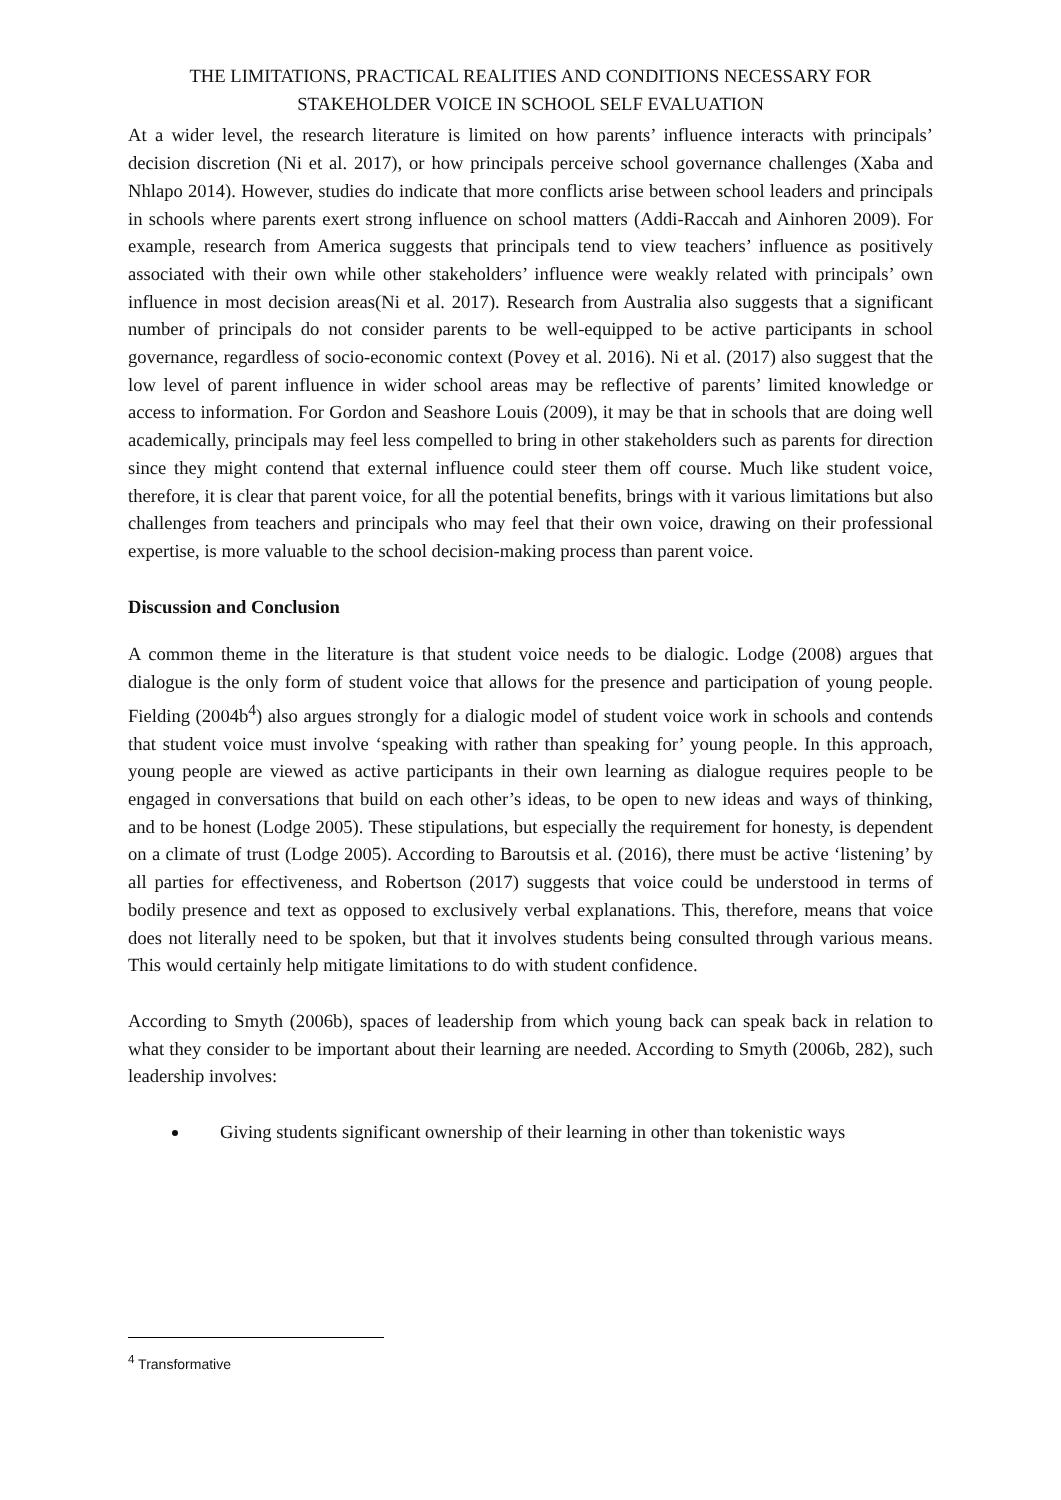THE LIMITATIONS, PRACTICAL REALITIES AND CONDITIONS NECESSARY FOR STAKEHOLDER VOICE IN SCHOOL SELF EVALUATION
At a wider level, the research literature is limited on how parents’ influence interacts with principals’ decision discretion (Ni et al. 2017), or how principals perceive school governance challenges (Xaba and Nhlapo 2014). However, studies do indicate that more conflicts arise between school leaders and principals in schools where parents exert strong influence on school matters (Addi-Raccah and Ainhoren 2009). For example, research from America suggests that principals tend to view teachers’ influence as positively associated with their own while other stakeholders’ influence were weakly related with principals’ own influence in most decision areas(Ni et al. 2017). Research from Australia also suggests that a significant number of principals do not consider parents to be well-equipped to be active participants in school governance, regardless of socio-economic context (Povey et al. 2016). Ni et al. (2017) also suggest that the low level of parent influence in wider school areas may be reflective of parents’ limited knowledge or access to information. For Gordon and Seashore Louis (2009), it may be that in schools that are doing well academically, principals may feel less compelled to bring in other stakeholders such as parents for direction since they might contend that external influence could steer them off course. Much like student voice, therefore, it is clear that parent voice, for all the potential benefits, brings with it various limitations but also challenges from teachers and principals who may feel that their own voice, drawing on their professional expertise, is more valuable to the school decision-making process than parent voice.
Discussion and Conclusion
A common theme in the literature is that student voice needs to be dialogic. Lodge (2008) argues that dialogue is the only form of student voice that allows for the presence and participation of young people. Fielding (2004b<sup>4</sup>) also argues strongly for a dialogic model of student voice work in schools and contends that student voice must involve ‘speaking with rather than speaking for’ young people. In this approach, young people are viewed as active participants in their own learning as dialogue requires people to be engaged in conversations that build on each other’s ideas, to be open to new ideas and ways of thinking, and to be honest (Lodge 2005). These stipulations, but especially the requirement for honesty, is dependent on a climate of trust (Lodge 2005). According to Baroutsis et al. (2016), there must be active ‘listening’ by all parties for effectiveness, and Robertson (2017) suggests that voice could be understood in terms of bodily presence and text as opposed to exclusively verbal explanations. This, therefore, means that voice does not literally need to be spoken, but that it involves students being consulted through various means. This would certainly help mitigate limitations to do with student confidence.
According to Smyth (2006b), spaces of leadership from which young back can speak back in relation to what they consider to be important about their learning are needed. According to Smyth (2006b, 282), such leadership involves:
Giving students significant ownership of their learning in other than tokenistic ways
<sup>4</sup> Transformative